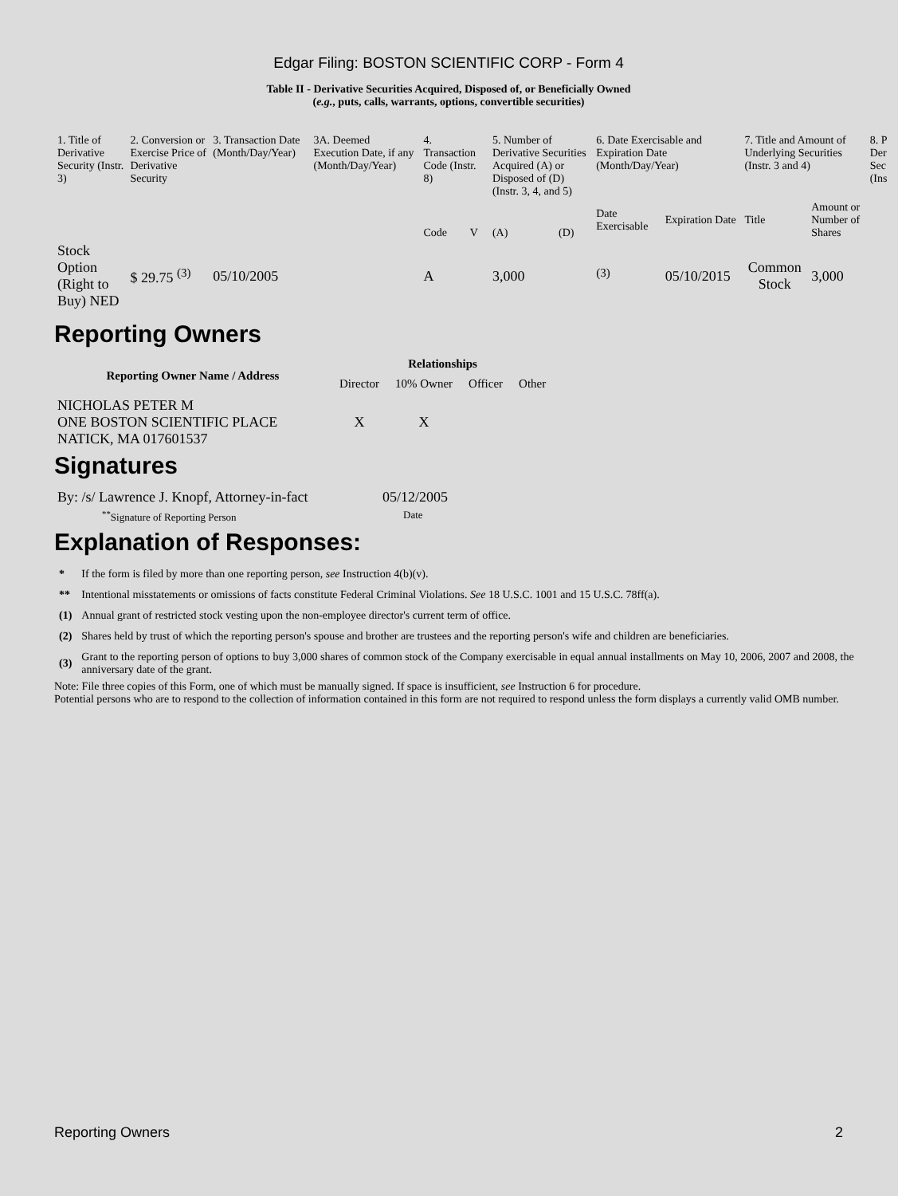Edgar Filing: BOSTON SCIENTIFIC CORP - Form 4
Table II - Derivative Securities Acquired, Disposed of, or Beneficially Owned
(e.g., puts, calls, warrants, options, convertible securities)
| 1. Title of Derivative Security (Instr. 3) | 2. Conversion or Exercise Price of Derivative Security | 3. Transaction Date (Month/Day/Year) | 3A. Deemed Execution Date, if any (Month/Day/Year) | 4. Transaction Code (Instr. 8) | | 5. Number of Derivative Securities Acquired (A) or Disposed of (D) (Instr. 3, 4, and 5) | | 6. Date Exercisable and Expiration Date (Month/Day/Year) | | 7. Title and Amount of Underlying Securities (Instr. 3 and 4) | | 8. P Der Sec (Ins |
| | | | | Code | V | (A) | (D) | Date Exercisable | Expiration Date | Title | Amount or Number of Shares | |
| Stock Option (Right to Buy) NED | $ 29.75 <sup>(3)</sup> | 05/10/2005 | | A | | 3,000 | | <sup>(3)</sup> | 05/10/2015 | Common Stock | 3,000 | |
Reporting Owners
| Reporting Owner Name / Address | Relationships | | | |
| --- | --- | --- | --- | --- |
| | Director | 10% Owner | Officer | Other |
| NICHOLAS PETER M ONE BOSTON SCIENTIFIC PLACE NATICK, MA 017601537 | X | X | | |
Signatures
| By: /s/ Lawrence J. Knopf, Attorney-in-fact | 05/12/2005 |
| <sup>**</sup> Signature of Reporting Person | Date |
Explanation of Responses:
| * | If the form is filed by more than one reporting person, see Instruction 4(b)(v). |
| ** | Intentional misstatements or omissions of facts constitute Federal Criminal Violations. See 18 U.S.C. 1001 and 15 U.S.C. 78ff(a). |
| (1) | Annual grant of restricted stock vesting upon the non-employee director's current term of office. |
| (2) | Shares held by trust of which the reporting person's spouse and brother are trustees and the reporting person's wife and children are beneficiaries. |
| (3) | Grant to the reporting person of options to buy 3,000 shares of common stock of the Company exercisable in equal annual installments on May 10, 2006, 2007 and 2008, the anniversary date of the grant. |
Note: File three copies of this Form, one of which must be manually signed. If space is insufficient, see Instruction 6 for procedure.
Potential persons who are to respond to the collection of information contained in this form are not required to respond unless the form displays a currently valid OMB number.
Reporting Owners 2